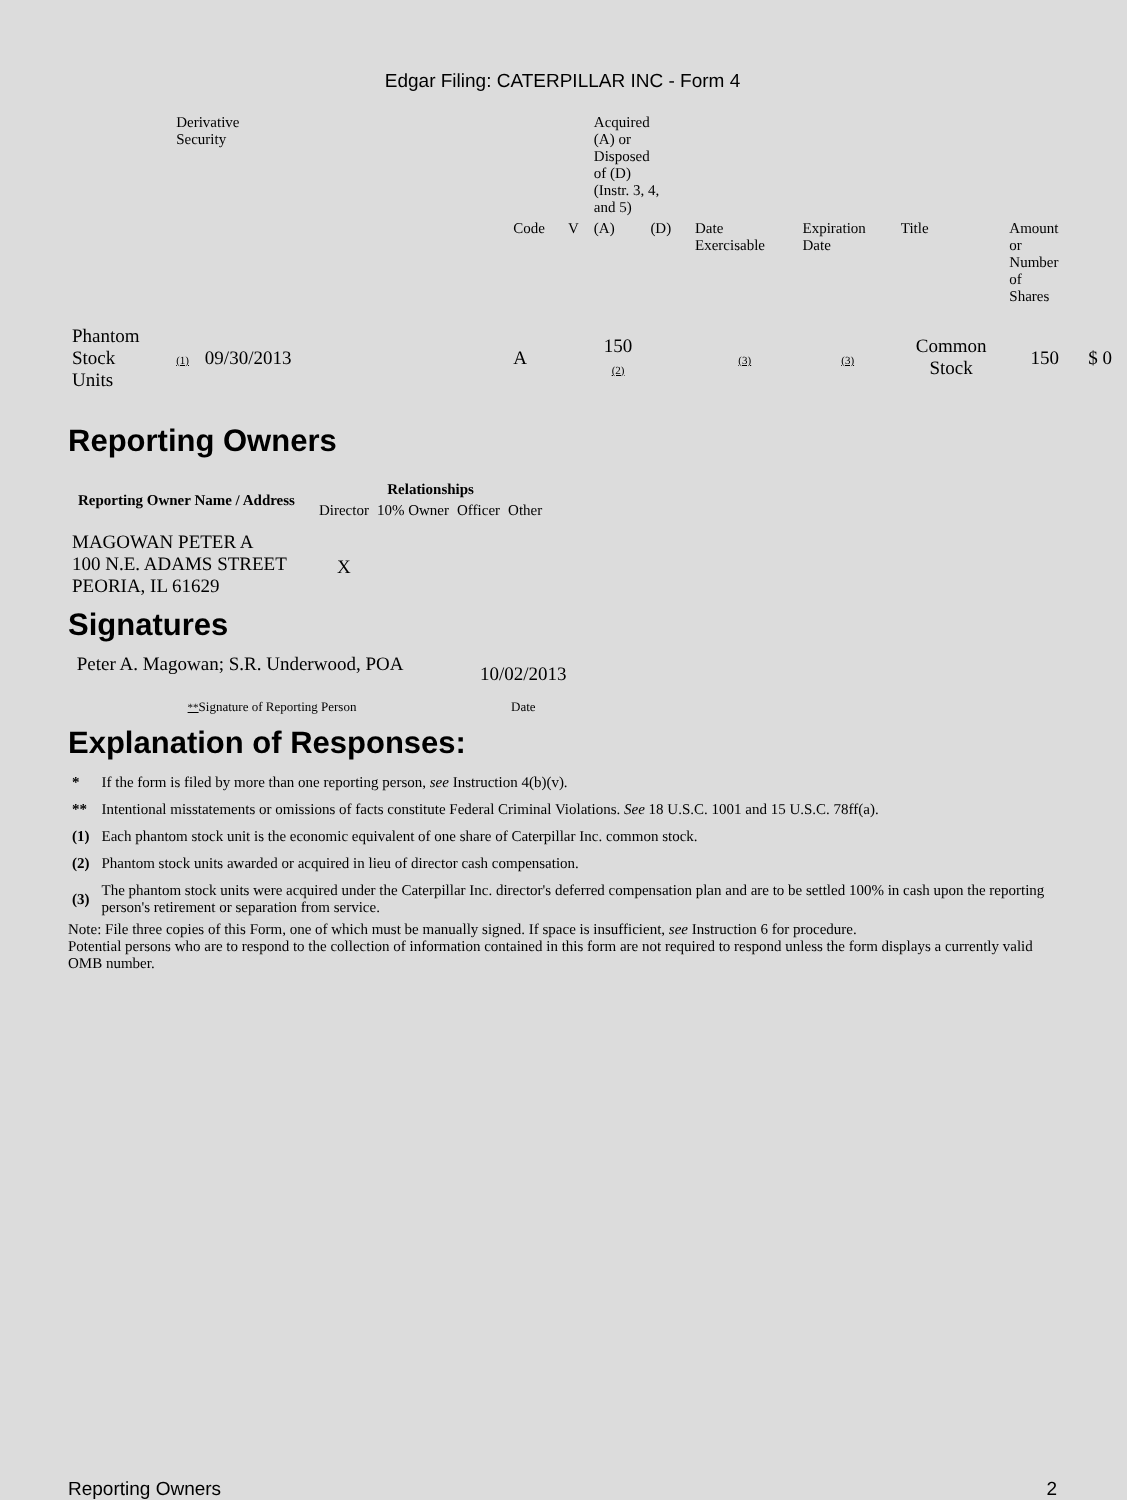Edgar Filing: CATERPILLAR INC - Form 4
| | Derivative Security | | | | | Acquired (A) or Disposed of (D) (Instr. 3, 4, and 5) | | | | | | |
| | | | | Code | V | (A) | (D) | Date Exercisable | Expiration Date | Title | Amount or Number of Shares | |
| Phantom Stock Units | (1) | 09/30/2013 | | A | | 150 (2) | | (3) | (3) | Common Stock | 150 | $ 0 |
Reporting Owners
| Reporting Owner Name / Address | Relationships | | | |
| --- | --- | --- | --- | --- |
| | Director | 10% Owner | Officer | Other |
| MAGOWAN PETER A 100 N.E. ADAMS STREET PEORIA, IL 61629 | X | | | |
Signatures
| Peter A. Magowan; S.R. Underwood, POA | 10/02/2013 |
| ** Signature of Reporting Person | Date |
Explanation of Responses:
| * | If the form is filed by more than one reporting person, see Instruction 4(b)(v). |
| ** | Intentional misstatements or omissions of facts constitute Federal Criminal Violations. See 18 U.S.C. 1001 and 15 U.S.C. 78ff(a). |
| (1) | Each phantom stock unit is the economic equivalent of one share of Caterpillar Inc. common stock. |
| (2) | Phantom stock units awarded or acquired in lieu of director cash compensation. |
| (3) | The phantom stock units were acquired under the Caterpillar Inc. director's deferred compensation plan and are to be settled 100% in cash upon the reporting person's retirement or separation from service. |
Note: File three copies of this Form, one of which must be manually signed. If space is insufficient, see Instruction 6 for procedure.
Potential persons who are to respond to the collection of information contained in this form are not required to respond unless the form displays a currently valid OMB number.
Reporting Owners 2